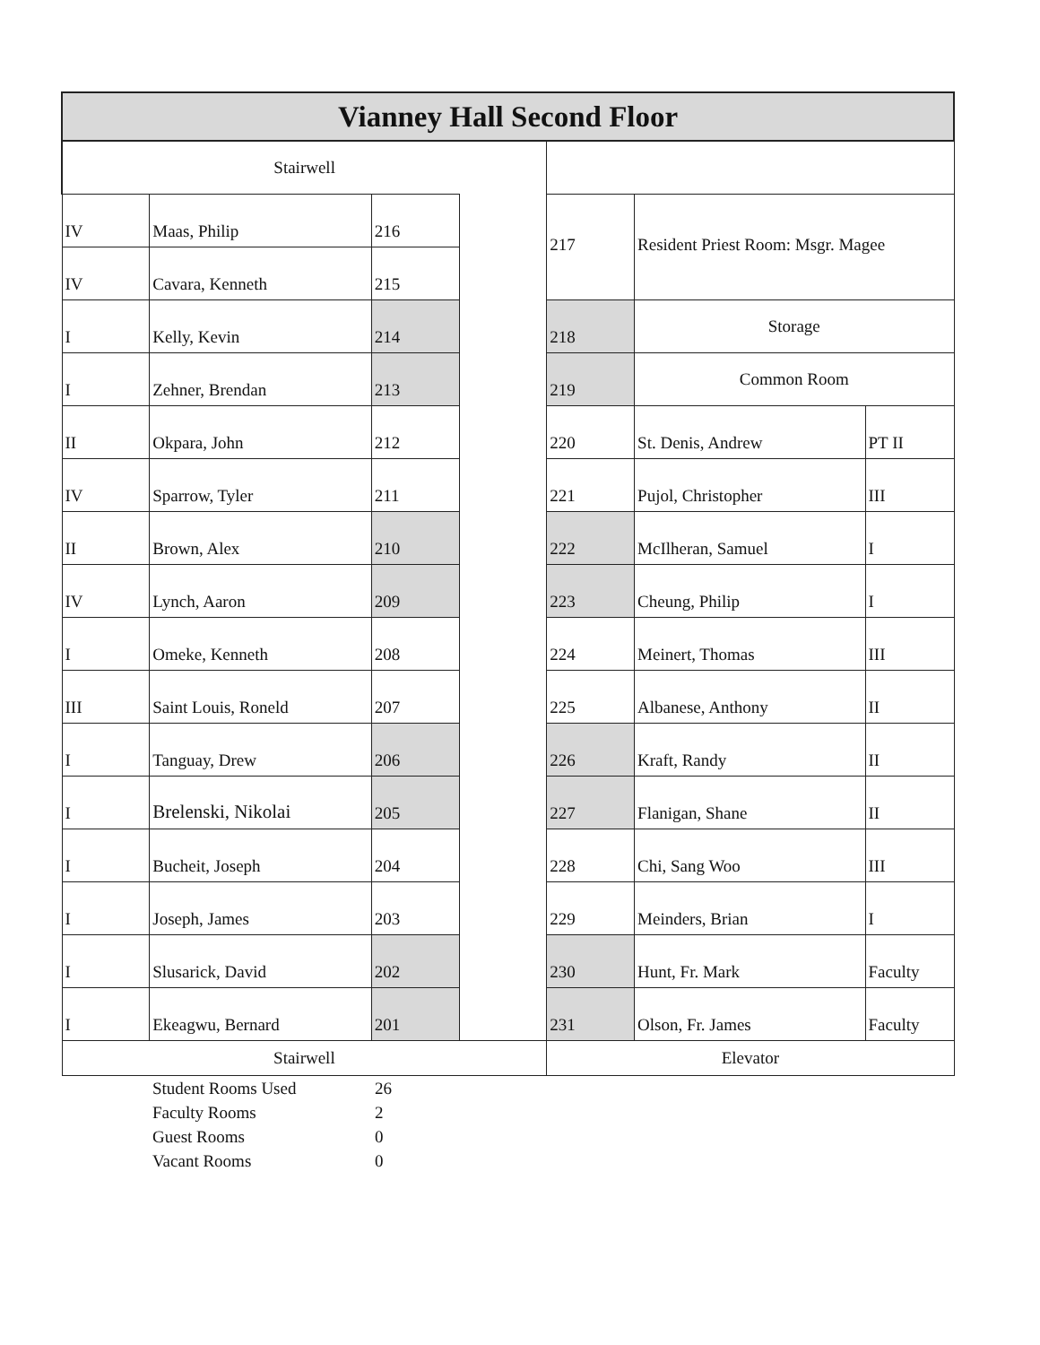| Vianney Hall Second Floor | | | | | | |
| Stairwell | | | | | | |
| IV | Maas, Philip | 216 | | 217 | Resident Priest Room: Msgr. Magee | |
| IV | Cavara, Kenneth | 215 | | | | |
| I | Kelly, Kevin | 214 | | 218 | Storage | |
| I | Zehner, Brendan | 213 | | 219 | Common Room | |
| II | Okpara, John | 212 | | 220 | St. Denis, Andrew | PT II |
| IV | Sparrow, Tyler | 211 | | 221 | Pujol, Christopher | III |
| II | Brown, Alex | 210 | | 222 | McIlheran, Samuel | I |
| IV | Lynch, Aaron | 209 | | 223 | Cheung, Philip | I |
| I | Omeke, Kenneth | 208 | | 224 | Meinert, Thomas | III |
| III | Saint Louis, Roneld | 207 | | 225 | Albanese, Anthony | II |
| I | Tanguay, Drew | 206 | | 226 | Kraft, Randy | II |
| I | Brelenski, Nikolai | 205 | | 227 | Flanigan, Shane | II |
| I | Bucheit, Joseph | 204 | | 228 | Chi, Sang Woo | III |
| I | Joseph, James | 203 | | 229 | Meinders, Brian | I |
| I | Slusarick, David | 202 | | 230 | Hunt, Fr. Mark | Faculty |
| I | Ekeagwu, Bernard | 201 | | 231 | Olson, Fr. James | Faculty |
| Stairwell | | | | Elevator | | |
| Student Rooms Used | 26 |
| Faculty Rooms | 2 |
| Guest Rooms | 0 |
| Vacant Rooms | 0 |